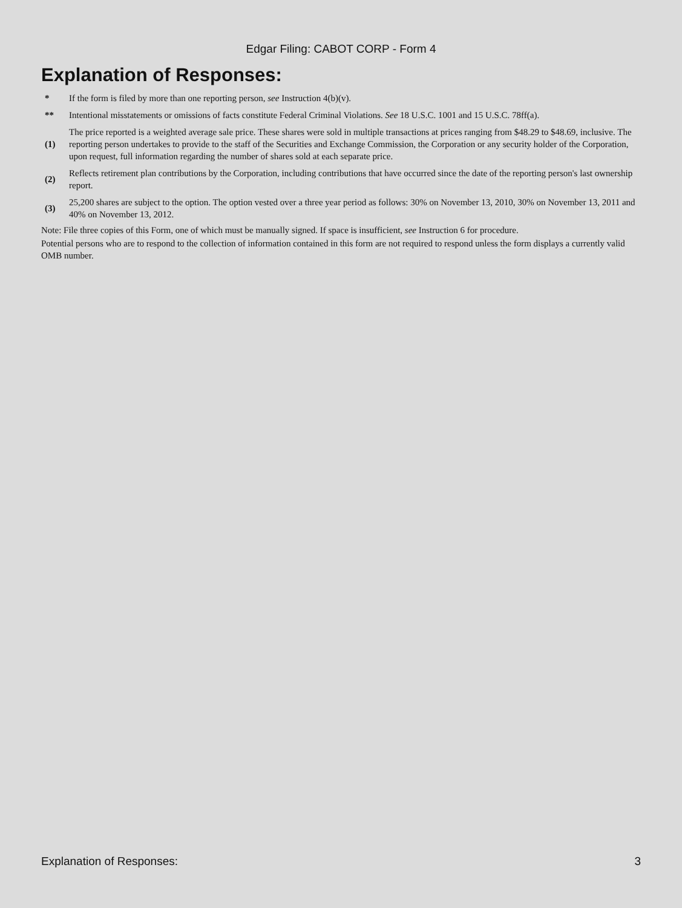Edgar Filing: CABOT CORP - Form 4
Explanation of Responses:
| * | If the form is filed by more than one reporting person, see Instruction 4(b)(v). |
| ** | Intentional misstatements or omissions of facts constitute Federal Criminal Violations. See 18 U.S.C. 1001 and 15 U.S.C. 78ff(a). |
| (1) | The price reported is a weighted average sale price. These shares were sold in multiple transactions at prices ranging from $48.29 to $48.69, inclusive. The reporting person undertakes to provide to the staff of the Securities and Exchange Commission, the Corporation or any security holder of the Corporation, upon request, full information regarding the number of shares sold at each separate price. |
| (2) | Reflects retirement plan contributions by the Corporation, including contributions that have occurred since the date of the reporting person's last ownership report. |
| (3) | 25,200 shares are subject to the option. The option vested over a three year period as follows: 30% on November 13, 2010, 30% on November 13, 2011 and 40% on November 13, 2012. |
Note: File three copies of this Form, one of which must be manually signed. If space is insufficient, see Instruction 6 for procedure.
Potential persons who are to respond to the collection of information contained in this form are not required to respond unless the form displays a currently valid OMB number.
Explanation of Responses: 3